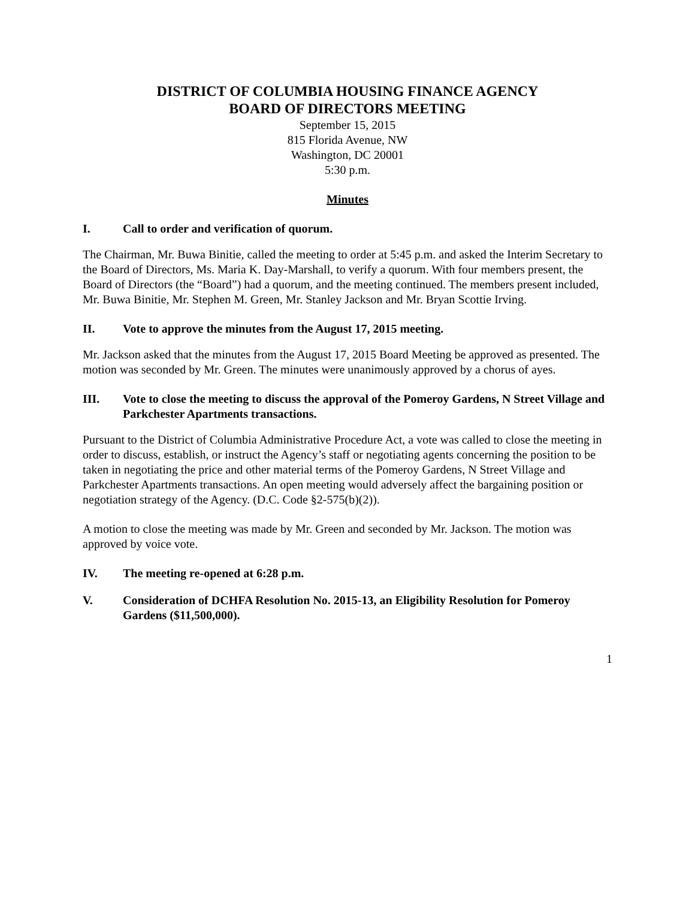DISTRICT OF COLUMBIA HOUSING FINANCE AGENCY
BOARD OF DIRECTORS MEETING
September 15, 2015
815 Florida Avenue, NW
Washington, DC 20001
5:30 p.m.
Minutes
I. Call to order and verification of quorum.
The Chairman, Mr. Buwa Binitie, called the meeting to order at 5:45 p.m. and asked the Interim Secretary to the Board of Directors, Ms. Maria K. Day-Marshall, to verify a quorum. With four members present, the Board of Directors (the “Board”) had a quorum, and the meeting continued. The members present included, Mr. Buwa Binitie, Mr. Stephen M. Green, Mr. Stanley Jackson and Mr. Bryan Scottie Irving.
II. Vote to approve the minutes from the August 17, 2015 meeting.
Mr. Jackson asked that the minutes from the August 17, 2015 Board Meeting be approved as presented. The motion was seconded by Mr. Green. The minutes were unanimously approved by a chorus of ayes.
III. Vote to close the meeting to discuss the approval of the Pomeroy Gardens, N Street Village and Parkchester Apartments transactions.
Pursuant to the District of Columbia Administrative Procedure Act, a vote was called to close the meeting in order to discuss, establish, or instruct the Agency’s staff or negotiating agents concerning the position to be taken in negotiating the price and other material terms of the Pomeroy Gardens, N Street Village and Parkchester Apartments transactions. An open meeting would adversely affect the bargaining position or negotiation strategy of the Agency. (D.C. Code §2-575(b)(2)).
A motion to close the meeting was made by Mr. Green and seconded by Mr. Jackson. The motion was approved by voice vote.
IV. The meeting re-opened at 6:28 p.m.
V. Consideration of DCHFA Resolution No. 2015-13, an Eligibility Resolution for Pomeroy Gardens ($11,500,000).
1